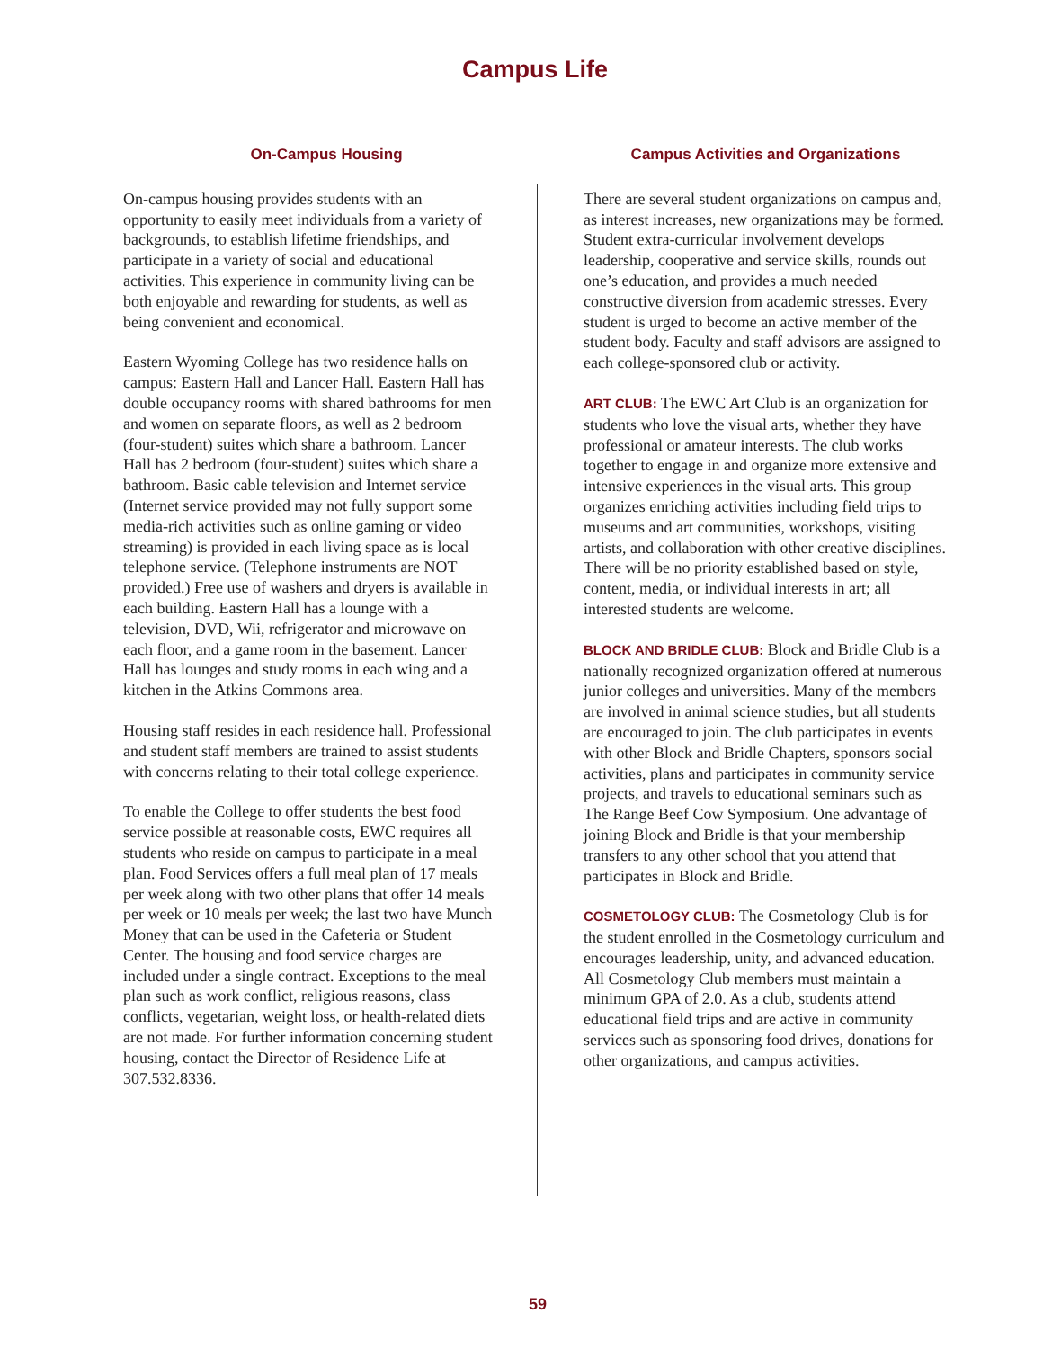Campus Life
On-Campus Housing
On-campus housing provides students with an opportunity to easily meet individuals from a variety of backgrounds, to establish lifetime friendships, and participate in a variety of social and educational activities. This experience in community living can be both enjoyable and rewarding for students, as well as being convenient and economical.
Eastern Wyoming College has two residence halls on campus: Eastern Hall and Lancer Hall. Eastern Hall has double occupancy rooms with shared bathrooms for men and women on separate floors, as well as 2 bedroom (four-student) suites which share a bathroom. Lancer Hall has 2 bedroom (four-student) suites which share a bathroom. Basic cable television and Internet service (Internet service provided may not fully support some media-rich activities such as online gaming or video streaming) is provided in each living space as is local telephone service. (Telephone instruments are NOT provided.) Free use of washers and dryers is available in each building. Eastern Hall has a lounge with a television, DVD, Wii, refrigerator and microwave on each floor, and a game room in the basement. Lancer Hall has lounges and study rooms in each wing and a kitchen in the Atkins Commons area.
Housing staff resides in each residence hall. Professional and student staff members are trained to assist students with concerns relating to their total college experience.
To enable the College to offer students the best food service possible at reasonable costs, EWC requires all students who reside on campus to participate in a meal plan. Food Services offers a full meal plan of 17 meals per week along with two other plans that offer 14 meals per week or 10 meals per week; the last two have Munch Money that can be used in the Cafeteria or Student Center. The housing and food service charges are included under a single contract. Exceptions to the meal plan such as work conflict, religious reasons, class conflicts, vegetarian, weight loss, or health-related diets are not made. For further information concerning student housing, contact the Director of Residence Life at 307.532.8336.
Campus Activities and Organizations
There are several student organizations on campus and, as interest increases, new organizations may be formed. Student extra-curricular involvement develops leadership, cooperative and service skills, rounds out one’s education, and provides a much needed constructive diversion from academic stresses. Every student is urged to become an active member of the student body. Faculty and staff advisors are assigned to each college-sponsored club or activity.
ART CLUB: The EWC Art Club is an organization for students who love the visual arts, whether they have professional or amateur interests. The club works together to engage in and organize more extensive and intensive experiences in the visual arts. This group organizes enriching activities including field trips to museums and art communities, workshops, visiting artists, and collaboration with other creative disciplines. There will be no priority established based on style, content, media, or individual interests in art; all interested students are welcome.
BLOCK AND BRIDLE CLUB: Block and Bridle Club is a nationally recognized organization offered at numerous junior colleges and universities. Many of the members are involved in animal science studies, but all students are encouraged to join. The club participates in events with other Block and Bridle Chapters, sponsors social activities, plans and participates in community service projects, and travels to educational seminars such as The Range Beef Cow Symposium. One advantage of joining Block and Bridle is that your membership transfers to any other school that you attend that participates in Block and Bridle.
COSMETOLOGY CLUB: The Cosmetology Club is for the student enrolled in the Cosmetology curriculum and encourages leadership, unity, and advanced education. All Cosmetology Club members must maintain a minimum GPA of 2.0. As a club, students attend educational field trips and are active in community services such as sponsoring food drives, donations for other organizations, and campus activities.
59